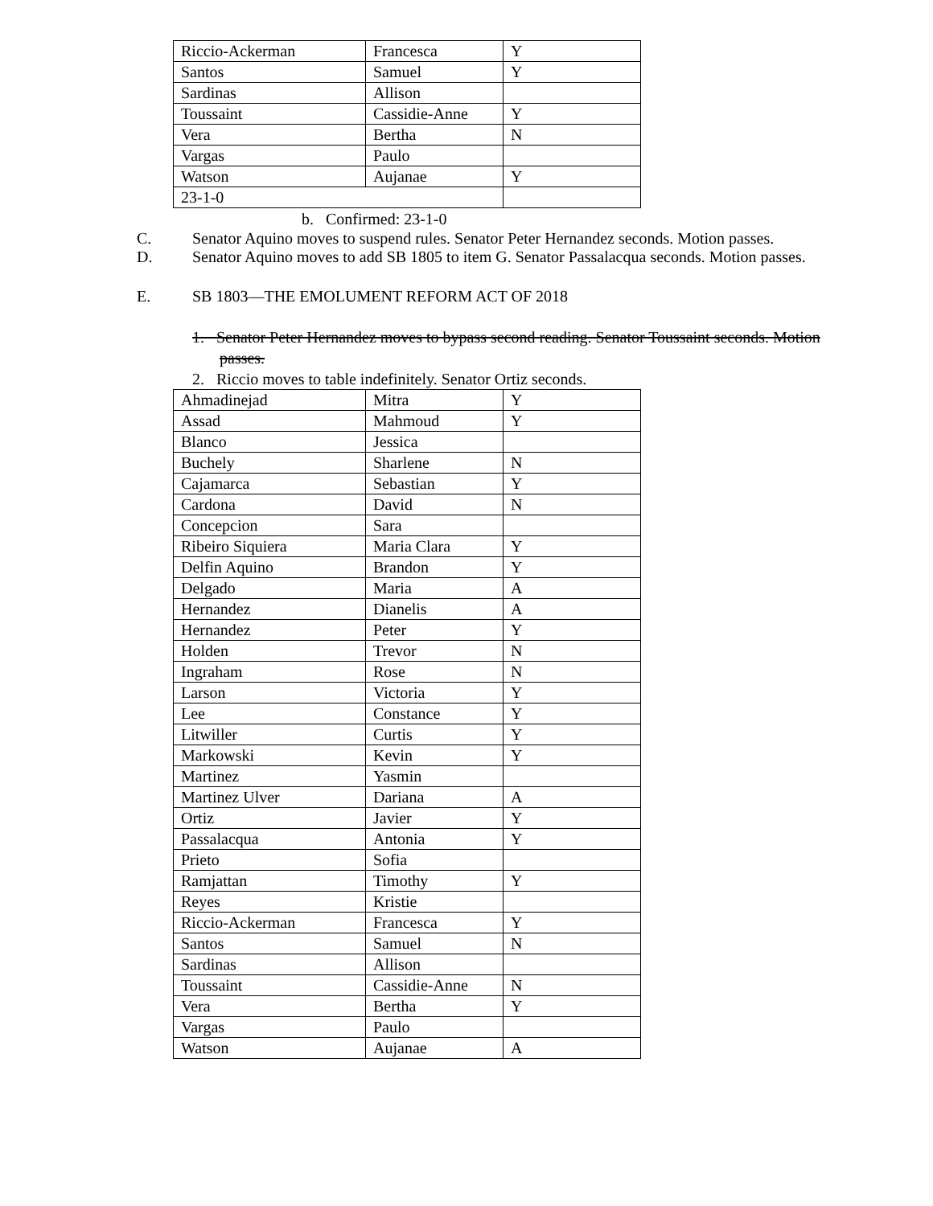| Riccio-Ackerman | Francesca | Y |
| Santos | Samuel | Y |
| Sardinas | Allison | |
| Toussaint | Cassidie-Anne | Y |
| Vera | Bertha | N |
| Vargas | Paulo | |
| Watson | Aujanae | Y |
| 23-1-0 | | |
b. Confirmed: 23-1-0
C. Senator Aquino moves to suspend rules. Senator Peter Hernandez seconds. Motion passes.
D. Senator Aquino moves to add SB 1805 to item G. Senator Passalacqua seconds. Motion passes.
E. SB 1803—THE EMOLUMENT REFORM ACT OF 2018
1. Senator Peter Hernandez moves to bypass second reading. Senator Toussaint seconds. Motion passes.
2. Riccio moves to table indefinitely. Senator Ortiz seconds.
| Ahmadinejad | Mitra | Y |
| Assad | Mahmoud | Y |
| Blanco | Jessica | |
| Buchely | Sharlene | N |
| Cajamarca | Sebastian | Y |
| Cardona | David | N |
| Concepcion | Sara | |
| Ribeiro Siquiera | Maria Clara | Y |
| Delfin Aquino | Brandon | Y |
| Delgado | Maria | A |
| Hernandez | Dianelis | A |
| Hernandez | Peter | Y |
| Holden | Trevor | N |
| Ingraham | Rose | N |
| Larson | Victoria | Y |
| Lee | Constance | Y |
| Litwiller | Curtis | Y |
| Markowski | Kevin | Y |
| Martinez | Yasmin | |
| Martinez Ulver | Dariana | A |
| Ortiz | Javier | Y |
| Passalacqua | Antonia | Y |
| Prieto | Sofia | |
| Ramjattan | Timothy | Y |
| Reyes | Kristie | |
| Riccio-Ackerman | Francesca | Y |
| Santos | Samuel | N |
| Sardinas | Allison | |
| Toussaint | Cassidie-Anne | N |
| Vera | Bertha | Y |
| Vargas | Paulo | |
| Watson | Aujanae | A |